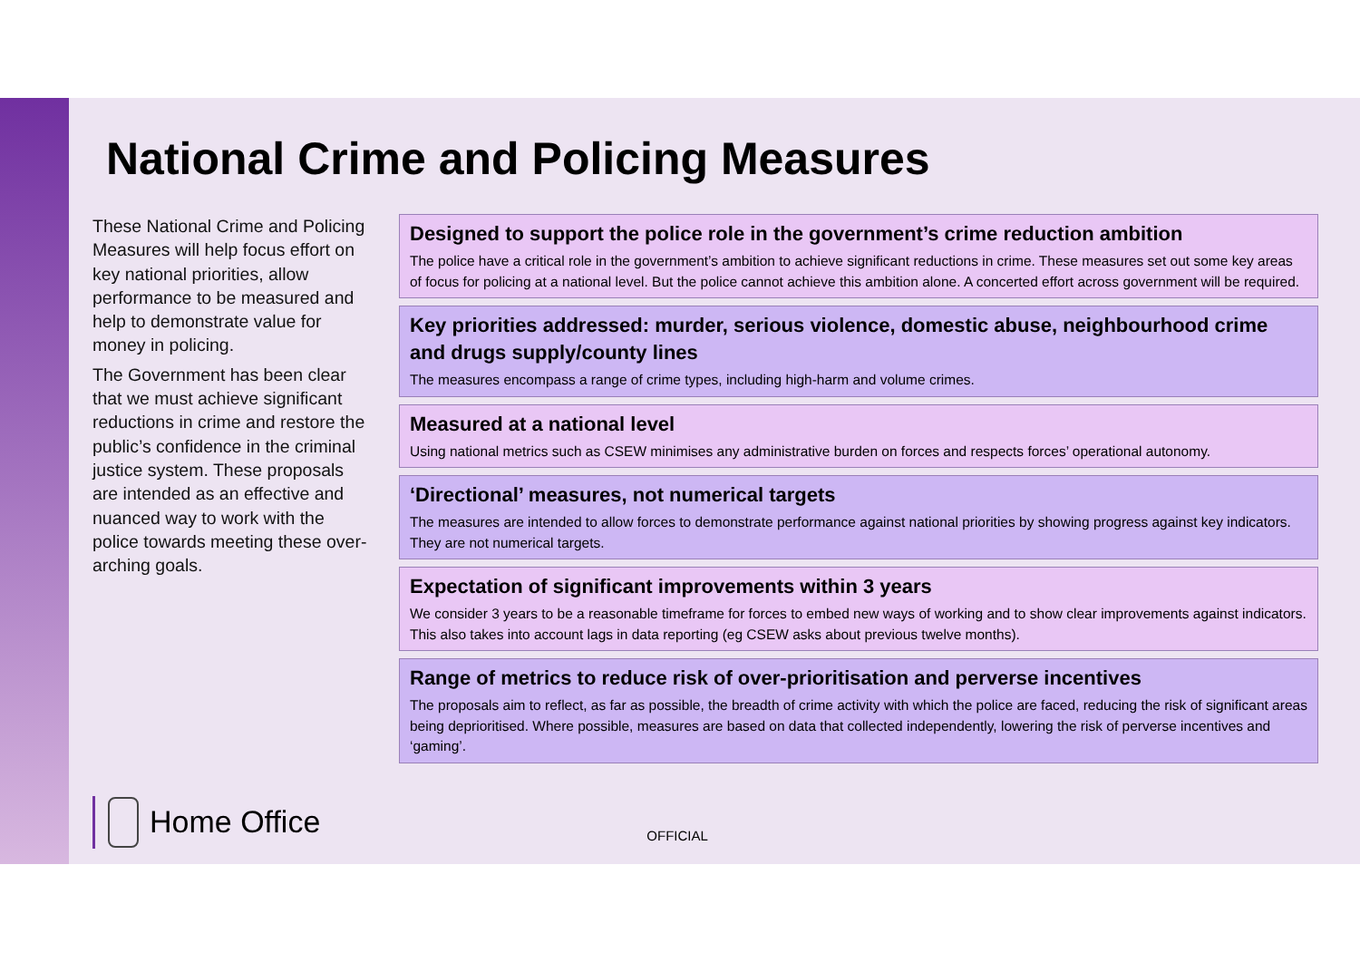National Crime and Policing Measures
These National Crime and Policing Measures will help focus effort on key national priorities, allow performance to be measured and help to demonstrate value for money in policing.
The Government has been clear that we must achieve significant reductions in crime and restore the public’s confidence in the criminal justice system. These proposals are intended as an effective and nuanced way to work with the police towards meeting these over-arching goals.
Designed to support the police role in the government’s crime reduction ambition
The police have a critical role in the government’s ambition to achieve significant reductions in crime. These measures set out some key areas of focus for policing at a national level. But the police cannot achieve this ambition alone. A concerted effort across government will be required.
Key priorities addressed: murder, serious violence, domestic abuse, neighbourhood crime and drugs supply/county lines
The measures encompass a range of crime types, including high-harm and volume crimes.
Measured at a national level
Using national metrics such as CSEW minimises any administrative burden on forces and respects forces’ operational autonomy.
‘Directional’ measures, not numerical targets
The measures are intended to allow forces to demonstrate performance against national priorities by showing progress against key indicators. They are not numerical targets.
Expectation of significant improvements within 3 years
We consider 3 years to be a reasonable timeframe for forces to embed new ways of working and to show clear improvements against indicators. This also takes into account lags in data reporting (eg CSEW asks about previous twelve months).
Range of metrics to reduce risk of over-prioritisation and perverse incentives
The proposals aim to reflect, as far as possible, the breadth of crime activity with which the police are faced, reducing the risk of significant areas being deprioritised. Where possible, measures are based on data that collected independently, lowering the risk of perverse incentives and ‘gaming’.
Home Office
OFFICIAL